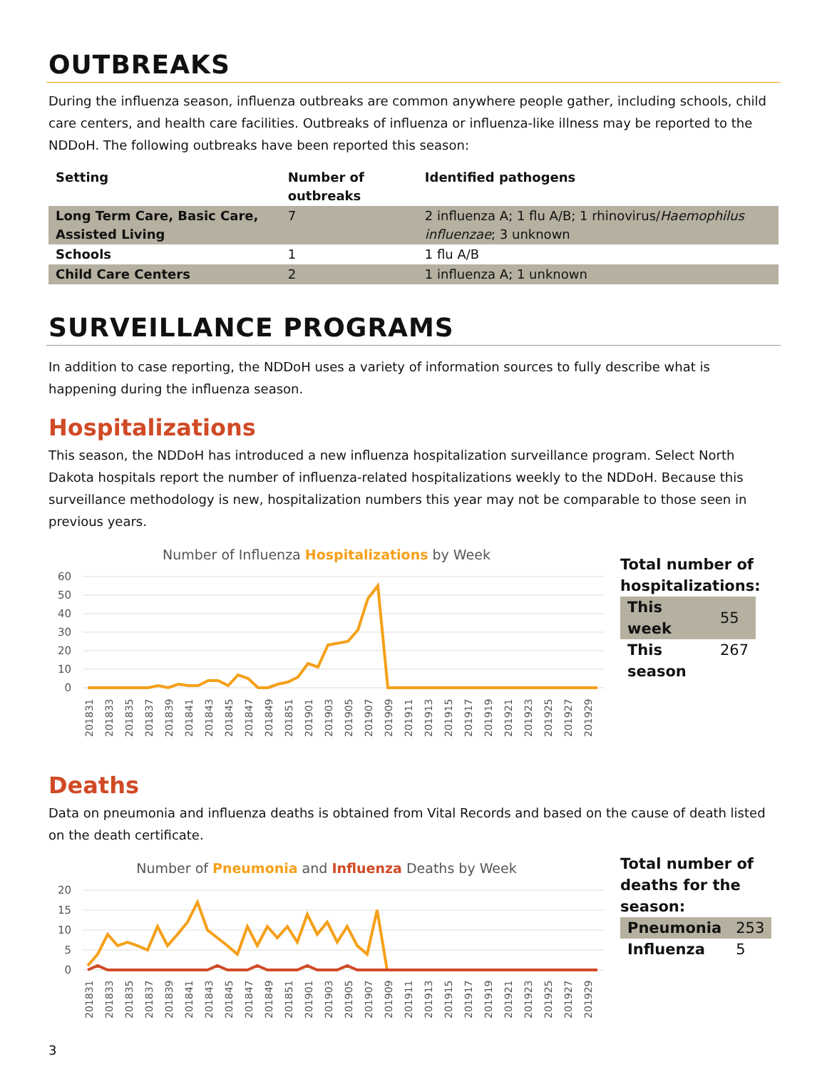OUTBREAKS
During the influenza season, influenza outbreaks are common anywhere people gather, including schools, child care centers, and health care facilities. Outbreaks of influenza or influenza-like illness may be reported to the NDDoH. The following outbreaks have been reported this season:
| Setting | Number of outbreaks | Identified pathogens |
| --- | --- | --- |
| Long Term Care, Basic Care, Assisted Living | 7 | 2 influenza A; 1 flu A/B; 1 rhinovirus/ Haemophilus influenzae ; 3 unknown |
| Schools | 1 | 1 flu A/B |
| Child Care Centers | 2 | 1 influenza A; 1 unknown |
SURVEILLANCE PROGRAMS
In addition to case reporting, the NDDoH uses a variety of information sources to fully describe what is happening during the influenza season.
Hospitalizations
This season, the NDDoH has introduced a new influenza hospitalization surveillance program. Select North Dakota hospitals report the number of influenza-related hospitalizations weekly to the NDDoH. Because this surveillance methodology is new, hospitalization numbers this year may not be comparable to those seen in previous years.
Number of Influenza Hospitalizations by Week
60
50
40
30
20
10
0
201831
201833
201835
201837
201839
201841
201843
201845
201847
201849
201851
201901
201903
201905
201907
201909
201911
201913
201915
201917
201919
201921
201923
201925
201927
201929
Total number of hospitalizations:
| This week | 55 |
| This season | 267 |
Deaths
Data on pneumonia and influenza deaths is obtained from Vital Records and based on the cause of death listed on the death certificate.
Number of Pneumonia and Influenza Deaths by Week
20
15
10
5
0
201831
201833
201835
201837
201839
201841
201843
201845
201847
201849
201851
201901
201903
201905
201907
201909
201911
201913
201915
201917
201919
201921
201923
201925
201927
201929
Total number of deaths for the season:
| Pneumonia | 253 |
| Influenza | 5 |
3